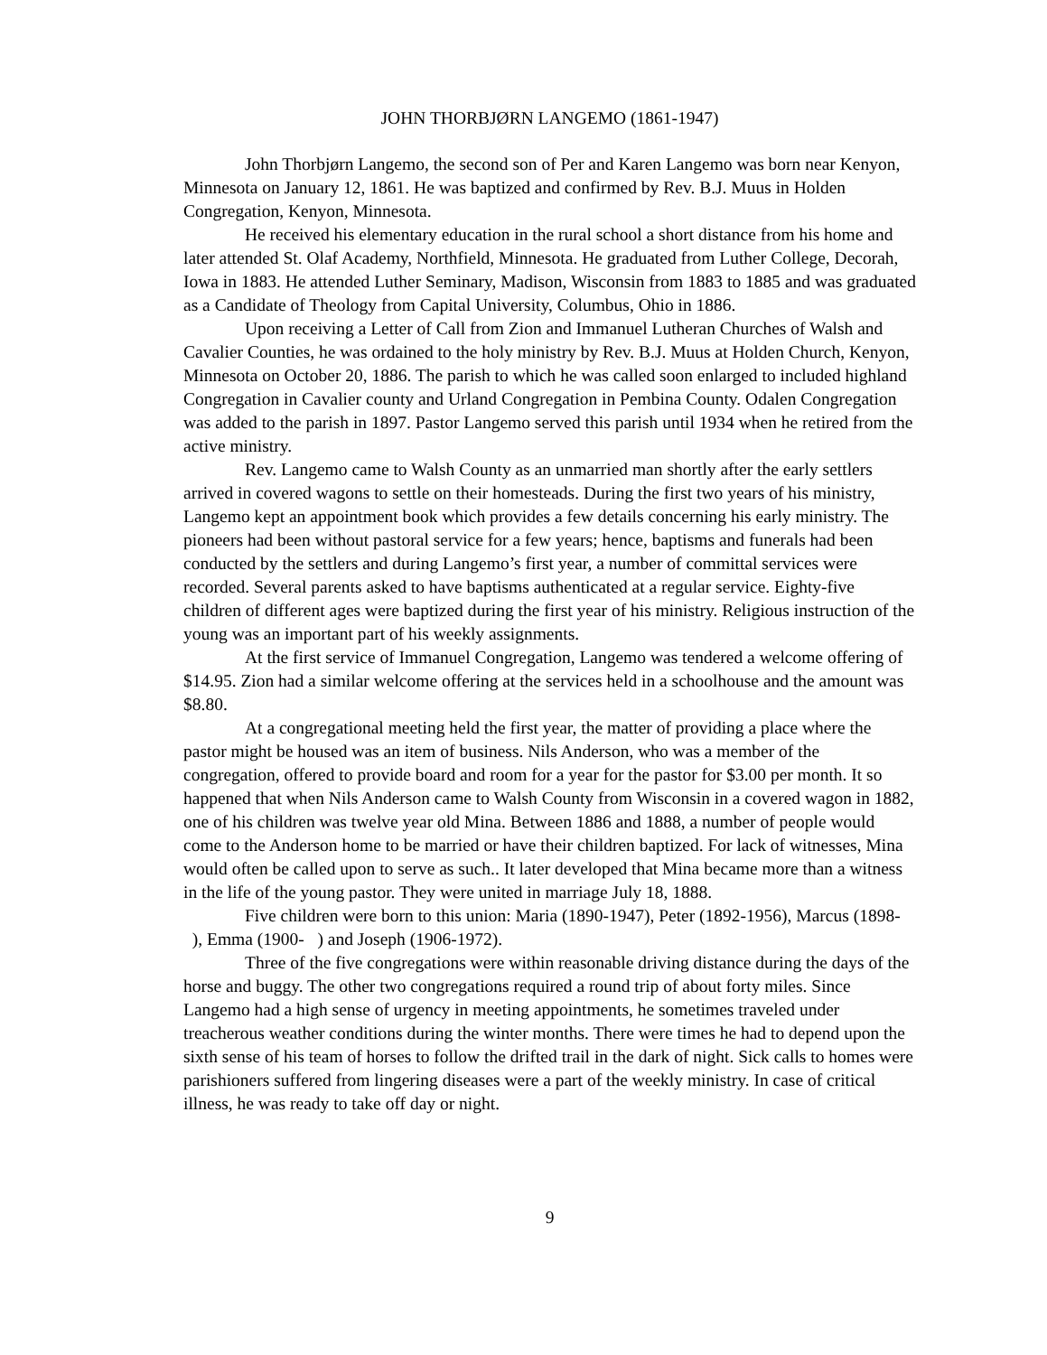JOHN THORBJØRN LANGEMO (1861-1947)
John Thorbjørn Langemo, the second son of Per and Karen Langemo was born near Kenyon, Minnesota on January 12, 1861. He was baptized and confirmed by Rev. B.J. Muus in Holden Congregation, Kenyon, Minnesota.
He received his elementary education in the rural school a short distance from his home and later attended St. Olaf Academy, Northfield, Minnesota. He graduated from Luther College, Decorah, Iowa in 1883. He attended Luther Seminary, Madison, Wisconsin from 1883 to 1885 and was graduated as a Candidate of Theology from Capital University, Columbus, Ohio in 1886.
Upon receiving a Letter of Call from Zion and Immanuel Lutheran Churches of Walsh and Cavalier Counties, he was ordained to the holy ministry by Rev. B.J. Muus at Holden Church, Kenyon, Minnesota on October 20, 1886. The parish to which he was called soon enlarged to included highland Congregation in Cavalier county and Urland Congregation in Pembina County. Odalen Congregation was added to the parish in 1897. Pastor Langemo served this parish until 1934 when he retired from the active ministry.
Rev. Langemo came to Walsh County as an unmarried man shortly after the early settlers arrived in covered wagons to settle on their homesteads. During the first two years of his ministry, Langemo kept an appointment book which provides a few details concerning his early ministry. The pioneers had been without pastoral service for a few years; hence, baptisms and funerals had been conducted by the settlers and during Langemo’s first year, a number of committal services were recorded. Several parents asked to have baptisms authenticated at a regular service. Eighty-five children of different ages were baptized during the first year of his ministry. Religious instruction of the young was an important part of his weekly assignments.
At the first service of Immanuel Congregation, Langemo was tendered a welcome offering of $14.95. Zion had a similar welcome offering at the services held in a schoolhouse and the amount was $8.80.
At a congregational meeting held the first year, the matter of providing a place where the pastor might be housed was an item of business. Nils Anderson, who was a member of the congregation, offered to provide board and room for a year for the pastor for $3.00 per month. It so happened that when Nils Anderson came to Walsh County from Wisconsin in a covered wagon in 1882, one of his children was twelve year old Mina. Between 1886 and 1888, a number of people would come to the Anderson home to be married or have their children baptized. For lack of witnesses, Mina would often be called upon to serve as such.. It later developed that Mina became more than a witness in the life of the young pastor. They were united in marriage July 18, 1888.
Five children were born to this union: Maria (1890-1947), Peter (1892-1956), Marcus (1898- ), Emma (1900- ) and Joseph (1906-1972).
Three of the five congregations were within reasonable driving distance during the days of the horse and buggy. The other two congregations required a round trip of about forty miles. Since Langemo had a high sense of urgency in meeting appointments, he sometimes traveled under treacherous weather conditions during the winter months. There were times he had to depend upon the sixth sense of his team of horses to follow the drifted trail in the dark of night. Sick calls to homes were parishioners suffered from lingering diseases were a part of the weekly ministry. In case of critical illness, he was ready to take off day or night.
9